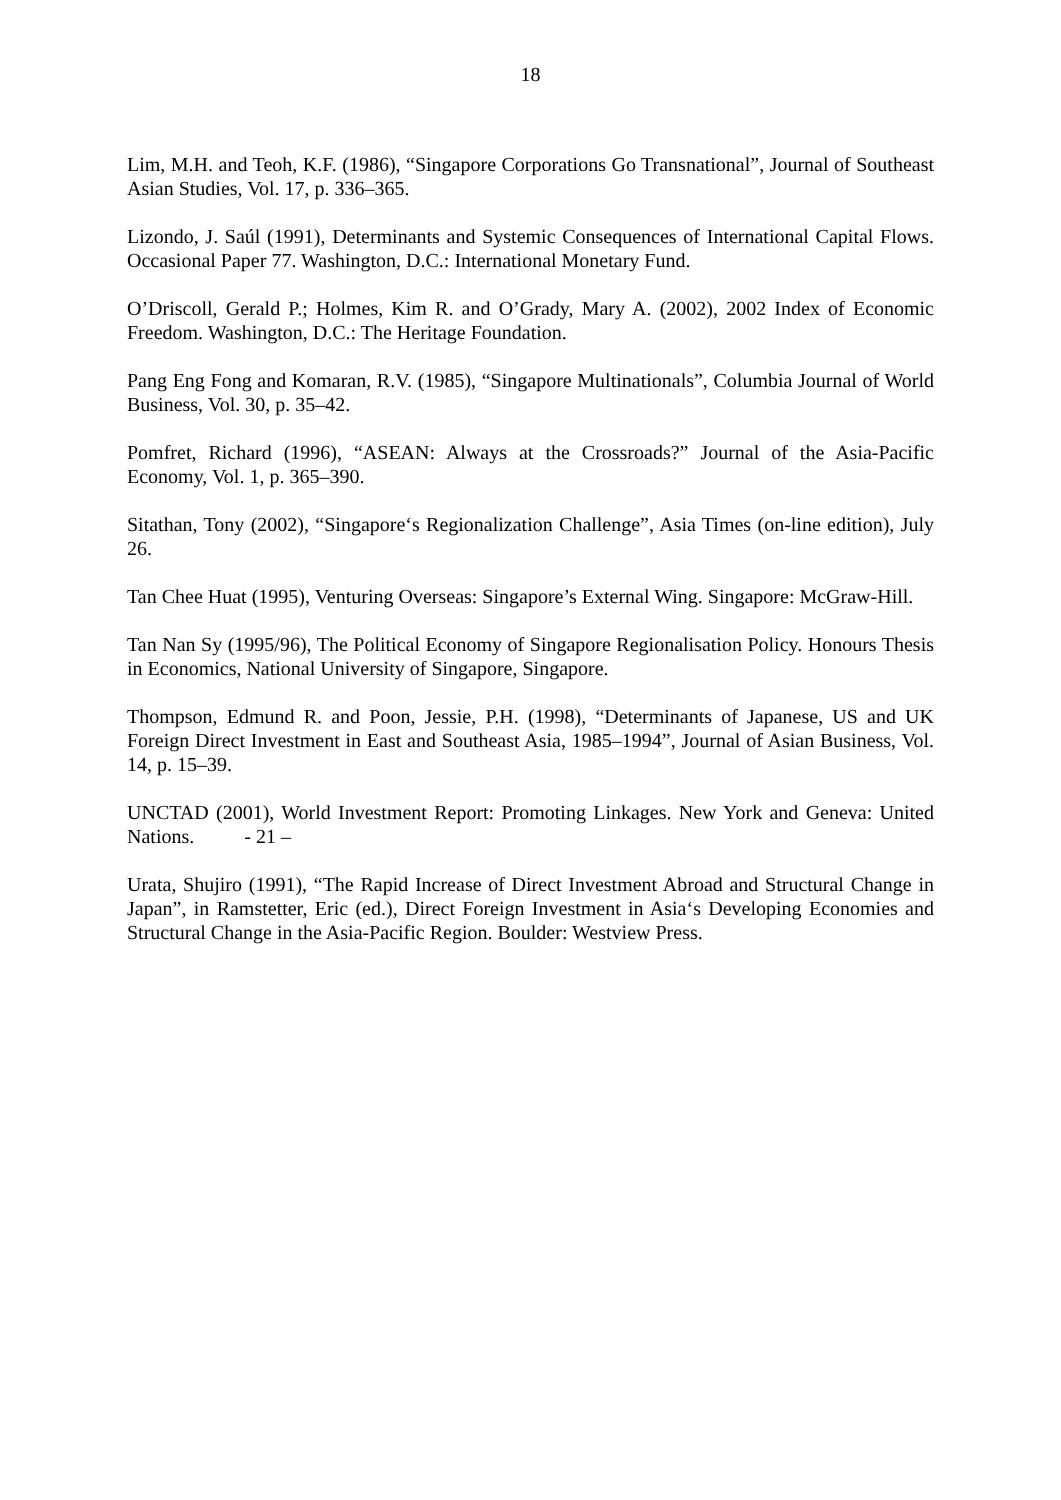18
Lim, M.H. and Teoh, K.F. (1986), “Singapore Corporations Go Transnational”, Journal of Southeast Asian Studies, Vol. 17, p. 336–365.
Lizondo, J. Saúl (1991), Determinants and Systemic Consequences of International Capital Flows. Occasional Paper 77. Washington, D.C.: International Monetary Fund.
O’Driscoll, Gerald P.; Holmes, Kim R. and O’Grady, Mary A. (2002), 2002 Index of Economic Freedom. Washington, D.C.: The Heritage Foundation.
Pang Eng Fong and Komaran, R.V. (1985), “Singapore Multinationals”, Columbia Journal of World Business, Vol. 30, p. 35–42.
Pomfret, Richard (1996), “ASEAN: Always at the Crossroads?” Journal of the Asia-Pacific Economy, Vol. 1, p. 365–390.
Sitathan, Tony (2002), “Singapore‘s Regionalization Challenge”, Asia Times (on-line edition), July 26.
Tan Chee Huat (1995), Venturing Overseas: Singapore’s External Wing. Singapore: McGraw-Hill.
Tan Nan Sy (1995/96), The Political Economy of Singapore Regionalisation Policy. Honours Thesis in Economics, National University of Singapore, Singapore.
Thompson, Edmund R. and Poon, Jessie, P.H. (1998), “Determinants of Japanese, US and UK Foreign Direct Investment in East and Southeast Asia, 1985–1994”, Journal of Asian Business, Vol. 14, p. 15–39.
UNCTAD (2001), World Investment Report: Promoting Linkages. New York and Geneva: United Nations. - 21 –
Urata, Shujiro (1991), “The Rapid Increase of Direct Investment Abroad and Structural Change in Japan”, in Ramstetter, Eric (ed.), Direct Foreign Investment in Asia‘s Developing Economies and Structural Change in the Asia-Pacific Region. Boulder: Westview Press.